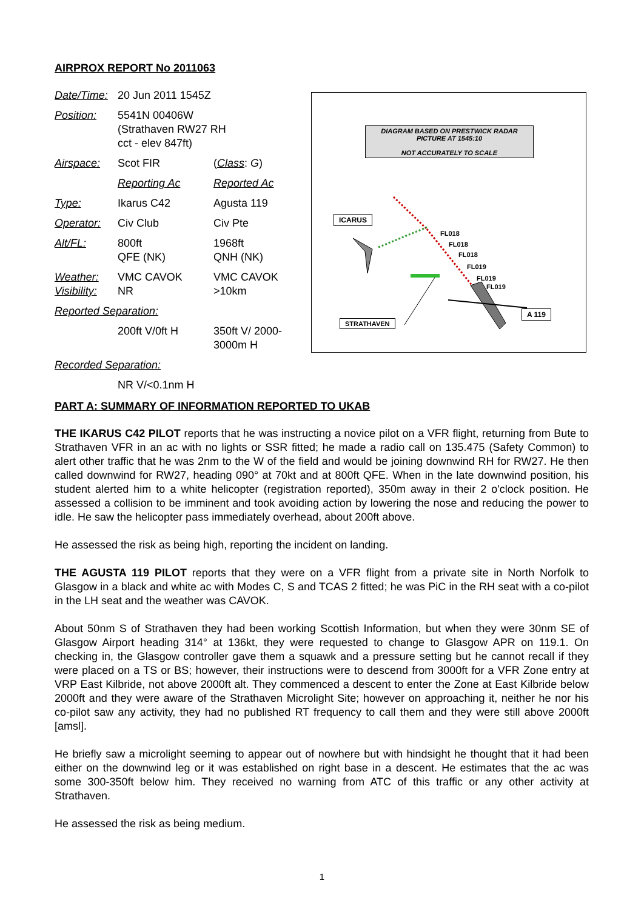AIRPROX REPORT No 2011063
| Date/Time: | 20 Jun 2011 1545Z | |
| Position: | 5541N 00406W (Strathaven RW27 RH cct - elev 847ft) | |
| Airspace: | Scot FIR | ( Class : G ) |
| | Reporting Ac | Reported Ac |
| Type: | Ikarus C42 | Agusta 119 |
| Operator: | Civ Club | Civ Pte |
| Alt/FL: | 800ft QFE (NK) | 1968ft QNH (NK) |
| Weather: Visibility: | VMC CAVOK NR | VMC CAVOK >10km |
| Reported Separation: | | |
| | 200ft V/0ft H | 350ft V/ 2000- 3000m H |
| Recorded Separation: | | |
| | NR V/<0.1nm H | |
DIAGRAM BASED ON PRESTWICK RADAR PICTURE AT 1545:10
NOT ACCURATELY TO SCALE
ICARUS
STRATHAVEN
A 119
FL018
FL018
FL018
FL019
FL019
FL019
PART A: SUMMARY OF INFORMATION REPORTED TO UKAB
THE IKARUS C42 PILOT reports that he was instructing a novice pilot on a VFR flight, returning from Bute to Strathaven VFR in an ac with no lights or SSR fitted; he made a radio call on 135.475 (Safety Common) to alert other traffic that he was 2nm to the W of the field and would be joining downwind RH for RW27. He then called downwind for RW27, heading 090° at 70kt and at 800ft QFE. When in the late downwind position, his student alerted him to a white helicopter (registration reported), 350m away in their 2 o'clock position. He assessed a collision to be imminent and took avoiding action by lowering the nose and reducing the power to idle. He saw the helicopter pass immediately overhead, about 200ft above.
He assessed the risk as being high, reporting the incident on landing.
THE AGUSTA 119 PILOT reports that they were on a VFR flight from a private site in North Norfolk to Glasgow in a black and white ac with Modes C, S and TCAS 2 fitted; he was PiC in the RH seat with a co-pilot in the LH seat and the weather was CAVOK.
About 50nm S of Strathaven they had been working Scottish Information, but when they were 30nm SE of Glasgow Airport heading 314° at 136kt, they were requested to change to Glasgow APR on 119.1. On checking in, the Glasgow controller gave them a squawk and a pressure setting but he cannot recall if they were placed on a TS or BS; however, their instructions were to descend from 3000ft for a VFR Zone entry at VRP East Kilbride, not above 2000ft alt. They commenced a descent to enter the Zone at East Kilbride below 2000ft and they were aware of the Strathaven Microlight Site; however on approaching it, neither he nor his co-pilot saw any activity, they had no published RT frequency to call them and they were still above 2000ft [amsl].
He briefly saw a microlight seeming to appear out of nowhere but with hindsight he thought that it had been either on the downwind leg or it was established on right base in a descent. He estimates that the ac was some 300-350ft below him. They received no warning from ATC of this traffic or any other activity at Strathaven.
He assessed the risk as being medium.
1